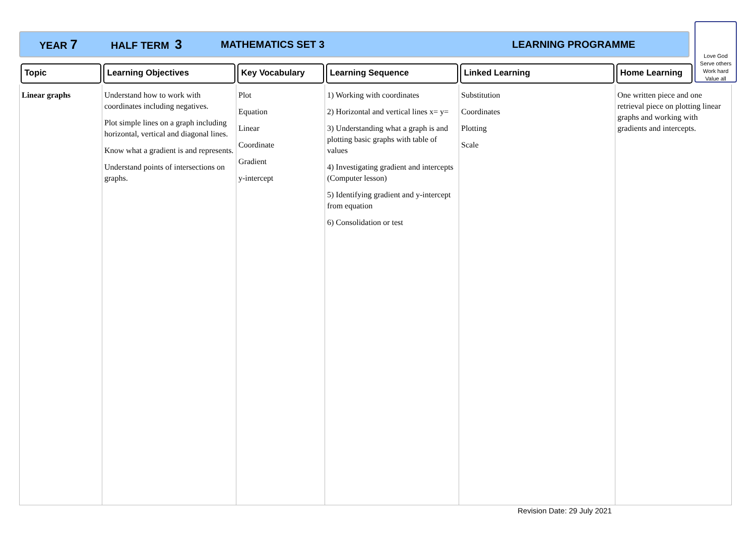YEAR 7 HALF TERM 3 MATHEMATICS SET 3 LEARNING PROGRAMME
Love God
Serve others
Work hard
Value all
| Topic | Learning Objectives | Key Vocabulary | Learning Sequence | Linked Learning | Home Learning |
| --- | --- | --- | --- | --- | --- |
| Linear graphs | Understand how to work with coordinates including negatives. Plot simple lines on a graph including horizontal, vertical and diagonal lines. Know what a gradient is and represents. Understand points of intersections on graphs. | Plot Equation Linear Coordinate Gradient y-intercept | 1) Working with coordinates 2) Horizontal and vertical lines x= y= 3) Understanding what a graph is and plotting basic graphs with table of values 4) Investigating gradient and intercepts (Computer lesson) 5) Identifying gradient and y-intercept from equation 6) Consolidation or test | Substitution Coordinates Plotting Scale | One written piece and one retrieval piece on plotting linear graphs and working with gradients and intercepts. |
Revision Date: 29 July 2021